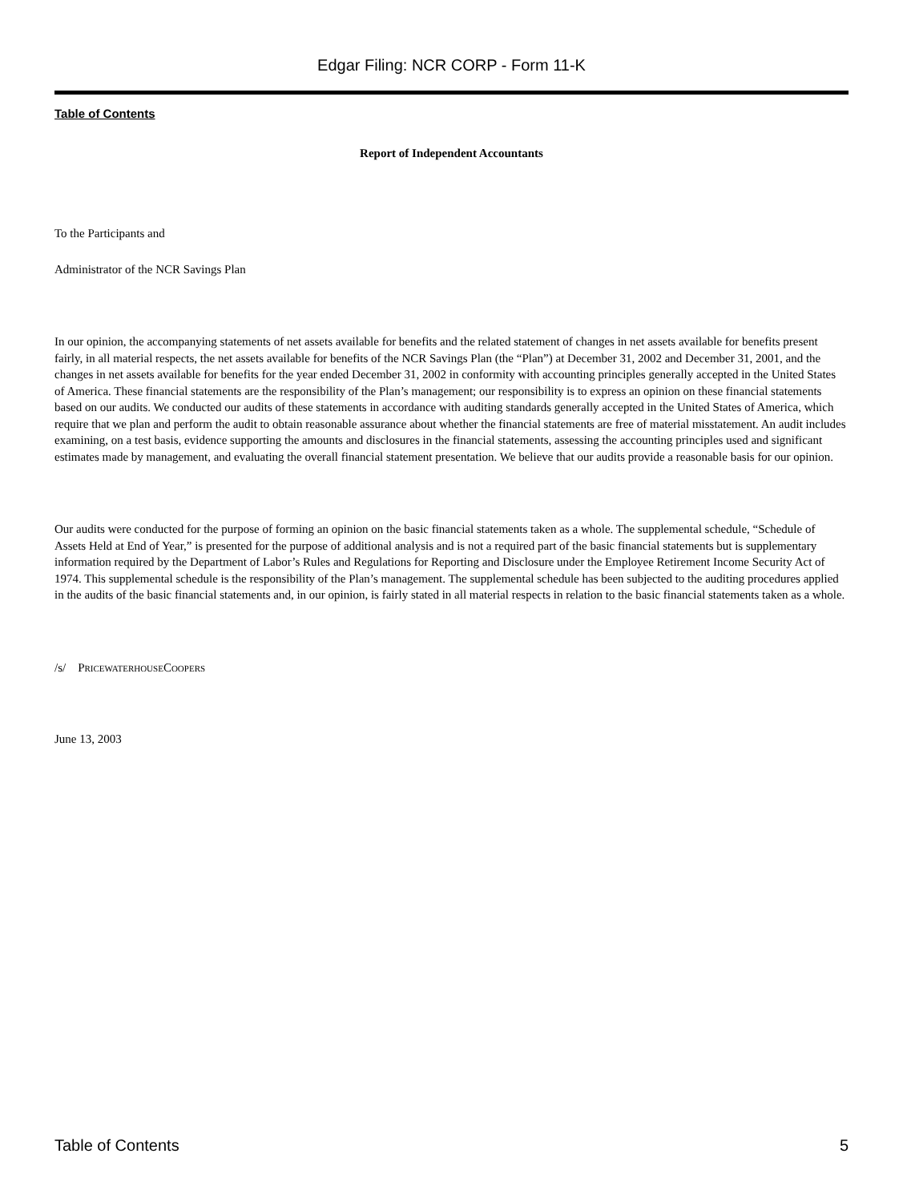Edgar Filing: NCR CORP - Form 11-K
Table of Contents
Report of Independent Accountants
To the Participants and
Administrator of the NCR Savings Plan
In our opinion, the accompanying statements of net assets available for benefits and the related statement of changes in net assets available for benefits present fairly, in all material respects, the net assets available for benefits of the NCR Savings Plan (the “Plan”) at December 31, 2002 and December 31, 2001, and the changes in net assets available for benefits for the year ended December 31, 2002 in conformity with accounting principles generally accepted in the United States of America. These financial statements are the responsibility of the Plan’s management; our responsibility is to express an opinion on these financial statements based on our audits. We conducted our audits of these statements in accordance with auditing standards generally accepted in the United States of America, which require that we plan and perform the audit to obtain reasonable assurance about whether the financial statements are free of material misstatement. An audit includes examining, on a test basis, evidence supporting the amounts and disclosures in the financial statements, assessing the accounting principles used and significant estimates made by management, and evaluating the overall financial statement presentation. We believe that our audits provide a reasonable basis for our opinion.
Our audits were conducted for the purpose of forming an opinion on the basic financial statements taken as a whole. The supplemental schedule, “Schedule of Assets Held at End of Year,” is presented for the purpose of additional analysis and is not a required part of the basic financial statements but is supplementary information required by the Department of Labor’s Rules and Regulations for Reporting and Disclosure under the Employee Retirement Income Security Act of 1974. This supplemental schedule is the responsibility of the Plan’s management. The supplemental schedule has been subjected to the auditing procedures applied in the audits of the basic financial statements and, in our opinion, is fairly stated in all material respects in relation to the basic financial statements taken as a whole.
/s/ PRICEWATERHOUSECOOPERS
June 13, 2003
Table of Contents 5